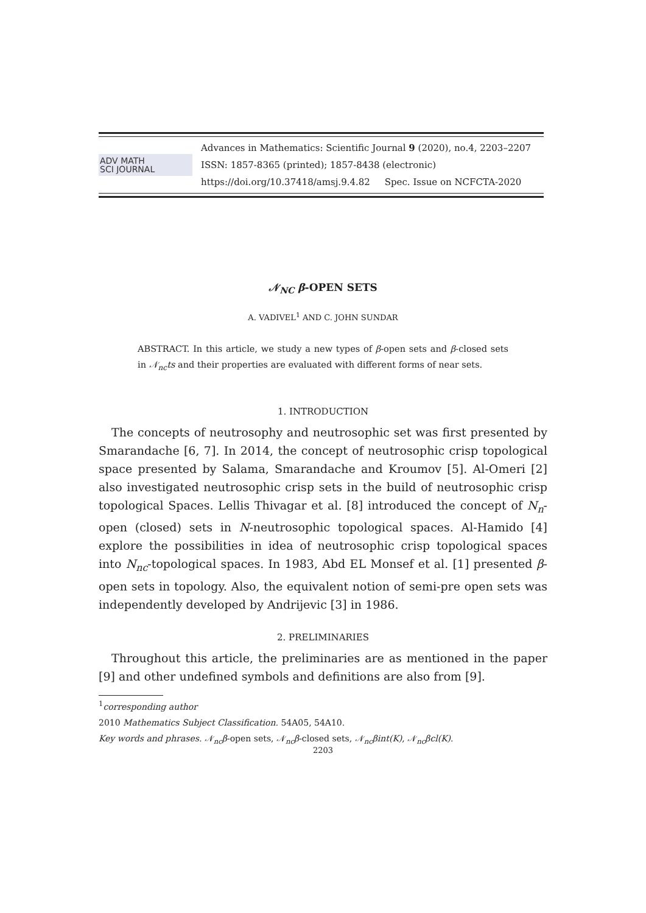ADV MATH
SCI JOURNAL
Advances in Mathematics: Scientific Journal 9 (2020), no.4, 2203–2207
ISSN: 1857-8365 (printed); 1857-8438 (electronic)
https://doi.org/10.37418/amsj.9.4.82 Spec. Issue on NCFCTA-2020
𝒩<sub>NC</sub> β-OPEN SETS
A. VADIVEL<sup>1</sup> AND C. JOHN SUNDAR
ABSTRACT. In this article, we study a new types of β-open sets and β-closed sets in 𝒩<sub>nc</sub>ts and their properties are evaluated with different forms of near sets.
1. INTRODUCTION
The concepts of neutrosophy and neutrosophic set was first presented by Smarandache [6, 7]. In 2014, the concept of neutrosophic crisp topological space presented by Salama, Smarandache and Kroumov [5]. Al-Omeri [2] also investigated neutrosophic crisp sets in the build of neutrosophic crisp topological Spaces. Lellis Thivagar et al. [8] introduced the concept of N<sub>n</sub>-open (closed) sets in N-neutrosophic topological spaces. Al-Hamido [4] explore the possibilities in idea of neutrosophic crisp topological spaces into N<sub>nc</sub>-topological spaces. In 1983, Abd EL Monsef et al. [1] presented β- open sets in topology. Also, the equivalent notion of semi-pre open sets was independently developed by Andrijevic [3] in 1986.
2. PRELIMINARIES
Throughout this article, the preliminaries are as mentioned in the paper [9] and other undefined symbols and definitions are also from [9].
<sup>1</sup> corresponding author
2010 Mathematics Subject Classification. 54A05, 54A10.
Key words and phrases. 𝒩<sub>nc</sub>β-open sets, 𝒩<sub>nc</sub>β-closed sets, 𝒩<sub>nc</sub>βint(K), 𝒩<sub>nc</sub>βcl(K).
2203